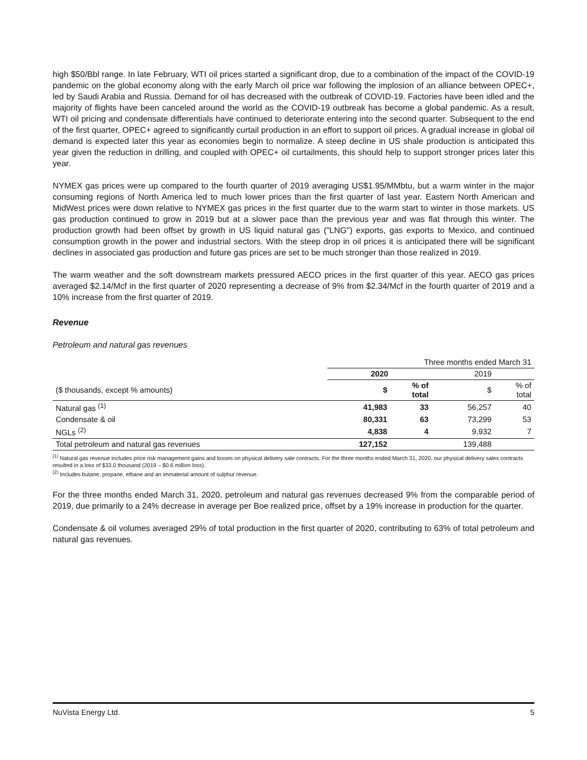high $50/Bbl range. In late February, WTI oil prices started a significant drop, due to a combination of the impact of the COVID-19 pandemic on the global economy along with the early March oil price war following the implosion of an alliance between OPEC+, led by Saudi Arabia and Russia. Demand for oil has decreased with the outbreak of COVID-19. Factories have been idled and the majority of flights have been canceled around the world as the COVID-19 outbreak has become a global pandemic. As a result, WTI oil pricing and condensate differentials have continued to deteriorate entering into the second quarter. Subsequent to the end of the first quarter, OPEC+ agreed to significantly curtail production in an effort to support oil prices. A gradual increase in global oil demand is expected later this year as economies begin to normalize. A steep decline in US shale production is anticipated this year given the reduction in drilling, and coupled with OPEC+ oil curtailments, this should help to support stronger prices later this year.
NYMEX gas prices were up compared to the fourth quarter of 2019 averaging US$1.95/MMbtu, but a warm winter in the major consuming regions of North America led to much lower prices than the first quarter of last year. Eastern North American and MidWest prices were down relative to NYMEX gas prices in the first quarter due to the warm start to winter in those markets. US gas production continued to grow in 2019 but at a slower pace than the previous year and was flat through this winter. The production growth had been offset by growth in US liquid natural gas ("LNG") exports, gas exports to Mexico, and continued consumption growth in the power and industrial sectors. With the steep drop in oil prices it is anticipated there will be significant declines in associated gas production and future gas prices are set to be much stronger than those realized in 2019.
The warm weather and the soft downstream markets pressured AECO prices in the first quarter of this year. AECO gas prices averaged $2.14/Mcf in the first quarter of 2020 representing a decrease of 9% from $2.34/Mcf in the fourth quarter of 2019 and a 10% increase from the first quarter of 2019.
Revenue
Petroleum and natural gas revenues
| | Three months ended March 31 | | | |
| | 2020 | | 2019 | |
| ($ thousands, except % amounts) | $ | % of total | $ | % of total |
| Natural gas <sup>(1)</sup> | 41,983 | 33 | 56,257 | 40 |
| Condensate & oil | 80,331 | 63 | 73,299 | 53 |
| NGLs <sup>(2)</sup> | 4,838 | 4 | 9,932 | 7 |
| Total petroleum and natural gas revenues | 127,152 | | 139,488 | |
<sup>(1)</sup> Natural gas revenue includes price risk management gains and losses on physical delivery sale contracts. For the three months ended March 31, 2020, our physical delivery sales contracts resulted in a loss of $33.0 thousand (2019 – $0.6 million loss).
<sup>(2)</sup> Includes butane, propane, ethane and an immaterial amount of sulphur revenue.
For the three months ended March 31, 2020, petroleum and natural gas revenues decreased 9% from the comparable period of 2019, due primarily to a 24% decrease in average per Boe realized price, offset by a 19% increase in production for the quarter.
Condensate & oil volumes averaged 29% of total production in the first quarter of 2020, contributing to 63% of total petroleum and natural gas revenues.
NuVista Energy Ltd. 5